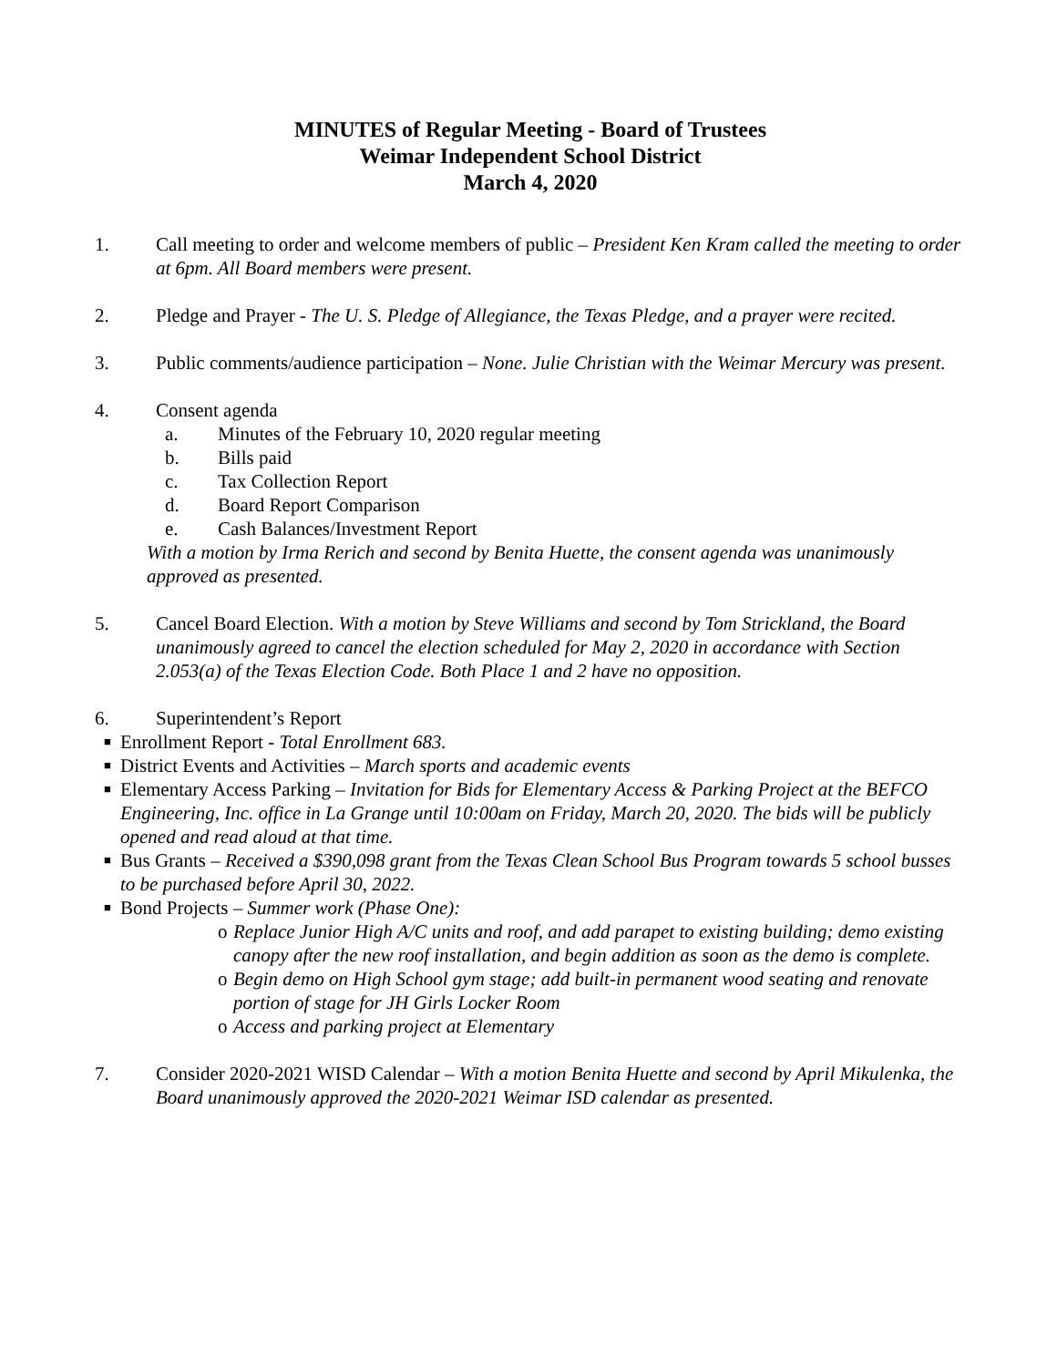MINUTES of Regular Meeting - Board of Trustees
Weimar Independent School District
March 4, 2020
1. Call meeting to order and welcome members of public – President Ken Kram called the meeting to order at 6pm. All Board members were present.
2. Pledge and Prayer - The U. S. Pledge of Allegiance, the Texas Pledge, and a prayer were recited.
3. Public comments/audience participation – None. Julie Christian with the Weimar Mercury was present.
4. Consent agenda
a. Minutes of the February 10, 2020 regular meeting
b. Bills paid
c. Tax Collection Report
d. Board Report Comparison
e. Cash Balances/Investment Report
With a motion by Irma Rerich and second by Benita Huette, the consent agenda was unanimously approved as presented.
5. Cancel Board Election. With a motion by Steve Williams and second by Tom Strickland, the Board unanimously agreed to cancel the election scheduled for May 2, 2020 in accordance with Section 2.053(a) of the Texas Election Code. Both Place 1 and 2 have no opposition.
6. Superintendent’s Report
■ Enrollment Report - Total Enrollment 683.
■ District Events and Activities – March sports and academic events
■ Elementary Access Parking – Invitation for Bids for Elementary Access & Parking Project at the BEFCO Engineering, Inc. office in La Grange until 10:00am on Friday, March 20, 2020. The bids will be publicly opened and read aloud at that time.
■ Bus Grants – Received a $390,098 grant from the Texas Clean School Bus Program towards 5 school busses to be purchased before April 30, 2022.
■ Bond Projects – Summer work (Phase One):
o Replace Junior High A/C units and roof, and add parapet to existing building; demo existing canopy after the new roof installation, and begin addition as soon as the demo is complete.
o Begin demo on High School gym stage; add built-in permanent wood seating and renovate portion of stage for JH Girls Locker Room
o Access and parking project at Elementary
7. Consider 2020-2021 WISD Calendar – With a motion Benita Huette and second by April Mikulenka, the Board unanimously approved the 2020-2021 Weimar ISD calendar as presented.